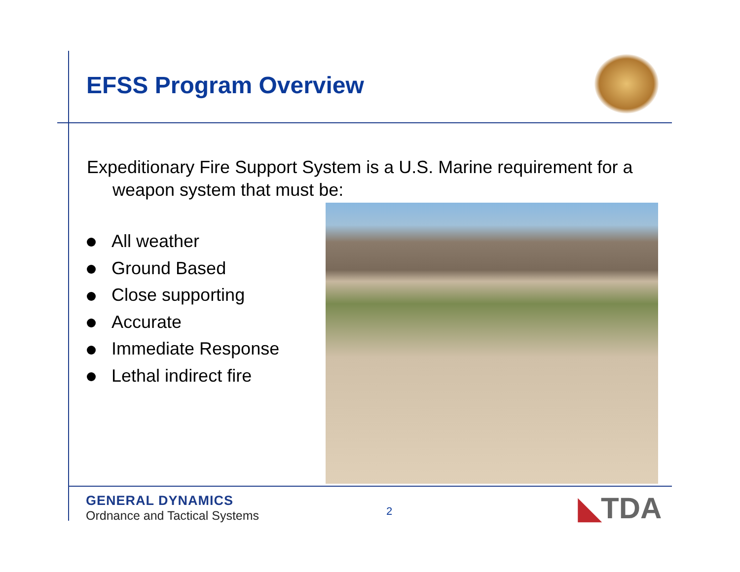EFSS Program Overview
Expeditionary Fire Support System is a U.S. Marine requirement for a
weapon system that must be:
All weather
Ground Based
Close supporting
Accurate
Immediate Response
Lethal indirect fire
GENERAL DYNAMICS
Ordnance and Tactical Systems
2 ◣TDA